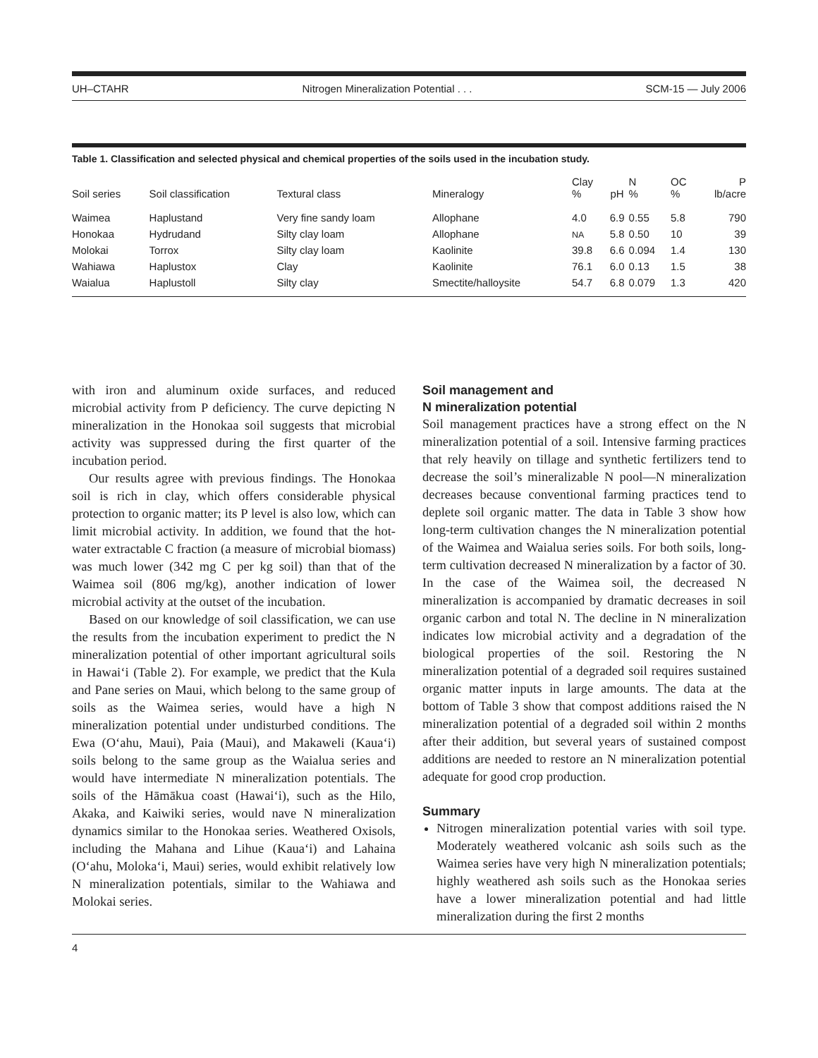UH–CTAHR Nitrogen Mineralization Potential . . . SCM-15 — July 2006
Table 1. Classification and selected physical and chemical properties of the soils used in the incubation study.
| Soil series | Soil classification | Textural class | Mineralogy | Clay % | pH | N % | OC % | P lb/acre |
| --- | --- | --- | --- | --- | --- | --- | --- | --- |
| Waimea | Haplustand | Very fine sandy loam | Allophane | 4.0 | 6.9 | 0.55 | 5.8 | 790 |
| Honokaa | Hydrudand | Silty clay loam | Allophane | NA | 5.8 | 0.50 | 10 | 39 |
| Molokai | Torrox | Silty clay loam | Kaolinite | 39.8 | 6.6 | 0.094 | 1.4 | 130 |
| Wahiawa | Haplustox | Clay | Kaolinite | 76.1 | 6.0 | 0.13 | 1.5 | 38 |
| Waialua | Haplustoll | Silty clay | Smectite/halloysite | 54.7 | 6.8 | 0.079 | 1.3 | 420 |
with iron and aluminum oxide surfaces, and reduced microbial activity from P deficiency. The curve depicting N mineralization in the Honokaa soil suggests that microbial activity was suppressed during the first quarter of the incubation period.
Our results agree with previous findings. The Honokaa soil is rich in clay, which offers considerable physical protection to organic matter; its P level is also low, which can limit microbial activity. In addition, we found that the hot-water extractable C fraction (a measure of microbial biomass) was much lower (342 mg C per kg soil) than that of the Waimea soil (806 mg/kg), another indication of lower microbial activity at the outset of the incubation.
Based on our knowledge of soil classification, we can use the results from the incubation experiment to predict the N mineralization potential of other important agricultural soils in Hawai‘i (Table 2). For example, we predict that the Kula and Pane series on Maui, which belong to the same group of soils as the Waimea series, would have a high N mineralization potential under undisturbed conditions. The Ewa (O‘ahu, Maui), Paia (Maui), and Makaweli (Kaua‘i) soils belong to the same group as the Waialua series and would have intermediate N mineralization potentials. The soils of the Hāmākua coast (Hawai‘i), such as the Hilo, Akaka, and Kaiwiki series, would nave N mineralization dynamics similar to the Honokaa series. Weathered Oxisols, including the Mahana and Lihue (Kaua‘i) and Lahaina (O‘ahu, Moloka‘i, Maui) series, would exhibit relatively low N mineralization potentials, similar to the Wahiawa and Molokai series.
Soil management and
N mineralization potential
Soil management practices have a strong effect on the N mineralization potential of a soil. Intensive farming practices that rely heavily on tillage and synthetic fertilizers tend to decrease the soil’s mineralizable N pool—N mineralization decreases because conventional farming practices tend to deplete soil organic matter. The data in Table 3 show how long-term cultivation changes the N mineralization potential of the Waimea and Waialua series soils. For both soils, long-term cultivation decreased N mineralization by a factor of 30. In the case of the Waimea soil, the decreased N mineralization is accompanied by dramatic decreases in soil organic carbon and total N. The decline in N mineralization indicates low microbial activity and a degradation of the biological properties of the soil. Restoring the N mineralization potential of a degraded soil requires sustained organic matter inputs in large amounts. The data at the bottom of Table 3 show that compost additions raised the N mineralization potential of a degraded soil within 2 months after their addition, but several years of sustained compost additions are needed to restore an N mineralization potential adequate for good crop production.
Summary
Nitrogen mineralization potential varies with soil type. Moderately weathered volcanic ash soils such as the Waimea series have very high N mineralization potentials; highly weathered ash soils such as the Honokaa series have a lower mineralization potential and had little mineralization during the first 2 months
4